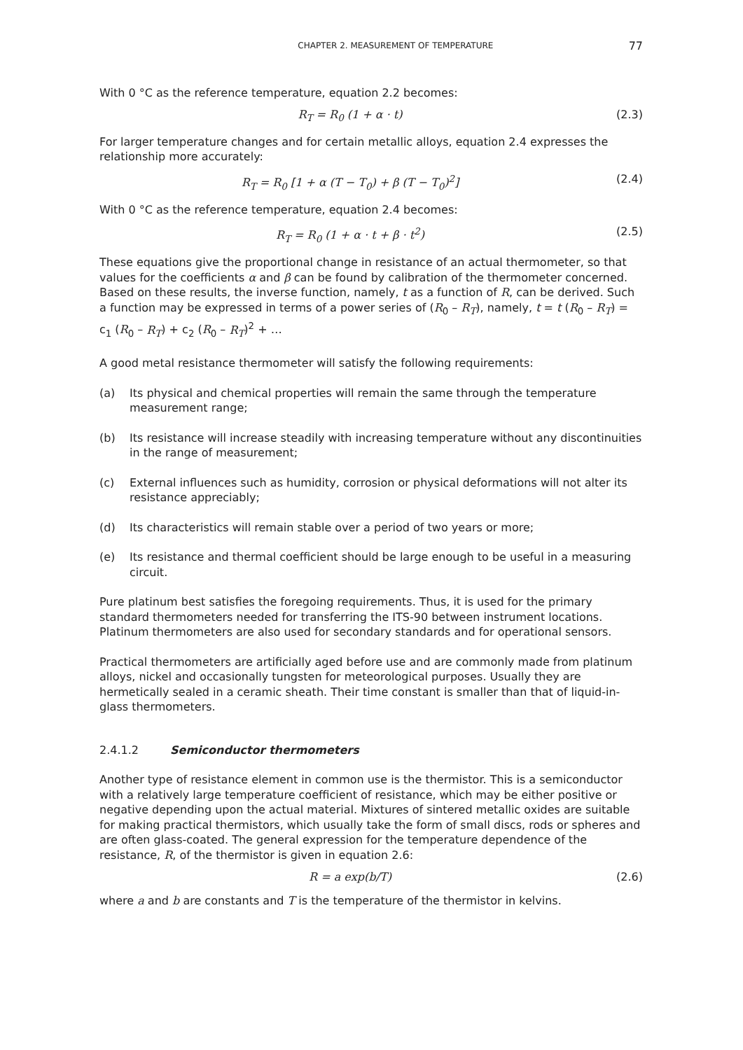CHAPTER 2. MEASUREMENT OF TEMPERATURE 77
With 0 °C as the reference temperature, equation 2.2 becomes:
R<sub>T</sub> = R<sub>0</sub> (1 + α · t) (2.3)
For larger temperature changes and for certain metallic alloys, equation 2.4 expresses the relationship more accurately:
R<sub>T</sub> = R<sub>0</sub> [1 + α (T − T<sub>0</sub>) + β (T − T<sub>0</sub>)<sup>2</sup>] (2.4)
With 0 °C as the reference temperature, equation 2.4 becomes:
R<sub>T</sub> = R<sub>0</sub> (1 + α · t + β · t<sup>2</sup>) (2.5)
These equations give the proportional change in resistance of an actual thermometer, so that values for the coefficients α and β can be found by calibration of the thermometer concerned. Based on these results, the inverse function, namely, t as a function of R, can be derived. Such a function may be expressed in terms of a power series of (R<sub>0</sub> – R<sub>T</sub>), namely, t = t (R<sub>0</sub> – R<sub>T</sub>) = c<sub>1</sub> (R<sub>0</sub> – R<sub>T</sub>) + c<sub>2</sub> (R<sub>0</sub> – R<sub>T</sub>)<sup>2</sup> + …
A good metal resistance thermometer will satisfy the following requirements:
(a) Its physical and chemical properties will remain the same through the temperature measurement range;
(b) Its resistance will increase steadily with increasing temperature without any discontinuities in the range of measurement;
(c) External influences such as humidity, corrosion or physical deformations will not alter its resistance appreciably;
(d) Its characteristics will remain stable over a period of two years or more;
(e) Its resistance and thermal coefficient should be large enough to be useful in a measuring circuit.
Pure platinum best satisfies the foregoing requirements. Thus, it is used for the primary standard thermometers needed for transferring the ITS-90 between instrument locations. Platinum thermometers are also used for secondary standards and for operational sensors.
Practical thermometers are artificially aged before use and are commonly made from platinum alloys, nickel and occasionally tungsten for meteorological purposes. Usually they are hermetically sealed in a ceramic sheath. Their time constant is smaller than that of liquid-in-glass thermometers.
2.4.1.2 Semiconductor thermometers
Another type of resistance element in common use is the thermistor. This is a semiconductor with a relatively large temperature coefficient of resistance, which may be either positive or negative depending upon the actual material. Mixtures of sintered metallic oxides are suitable for making practical thermistors, which usually take the form of small discs, rods or spheres and are often glass-coated. The general expression for the temperature dependence of the resistance, R, of the thermistor is given in equation 2.6:
R = a exp(b/T) (2.6)
where a and b are constants and T is the temperature of the thermistor in kelvins.